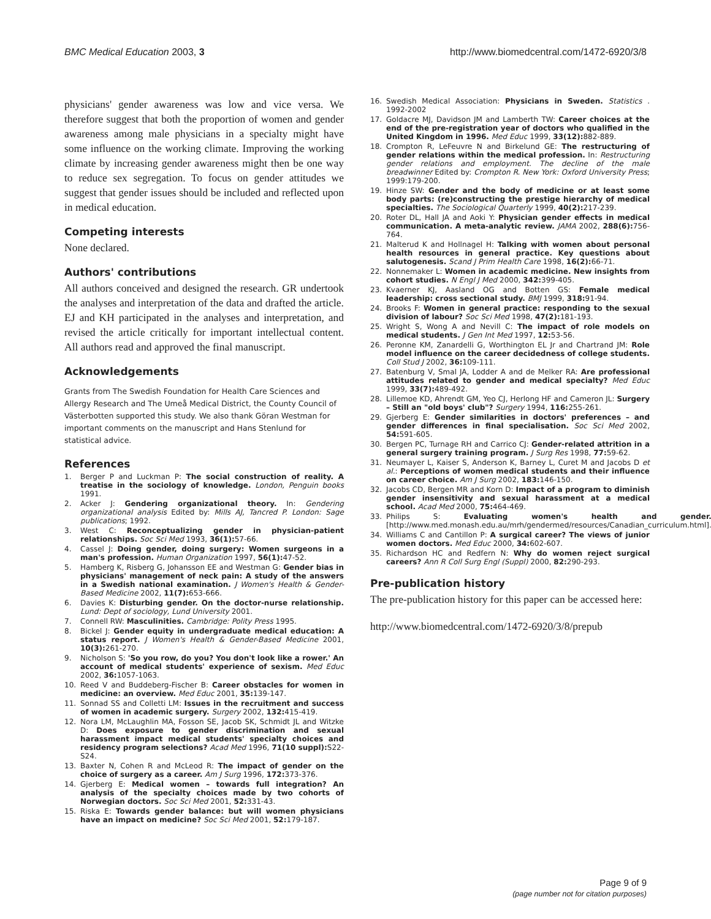BMC Medical Education 2003, 3 http://www.biomedcentral.com/1472-6920/3/8
physicians' gender awareness was low and vice versa. We therefore suggest that both the proportion of women and gender awareness among male physicians in a specialty might have some influence on the working climate. Improving the working climate by increasing gender awareness might then be one way to reduce sex segregation. To focus on gender attitudes we suggest that gender issues should be included and reflected upon in medical education.
Competing interests
None declared.
Authors' contributions
All authors conceived and designed the research. GR undertook the analyses and interpretation of the data and drafted the article. EJ and KH participated in the analyses and interpretation, and revised the article critically for important intellectual content. All authors read and approved the final manuscript.
Acknowledgements
Grants from The Swedish Foundation for Health Care Sciences and Allergy Research and The Umeå Medical District, the County Council of Västerbotten supported this study. We also thank Göran Westman for important comments on the manuscript and Hans Stenlund for statistical advice.
References
1. Berger P and Luckman P: The social construction of reality. A treatise in the sociology of knowledge. London, Penguin books 1991.
2. Acker J: Gendering organizational theory. In: Gendering organizational analysis Edited by: Mills AJ, Tancred P. London: Sage publications; 1992.
3. West C: Reconceptualizing gender in physician-patient relationships. Soc Sci Med 1993, 36(1): 57-66.
4. Cassel J: Doing gender, doing surgery: Women surgeons in a man's profession. Human Organization 1997, 56(1): 47-52.
5. Hamberg K, Risberg G, Johansson EE and Westman G: Gender bias in physicians' management of neck pain: A study of the answers in a Swedish national examination. J Women's Health & Gender-Based Medicine 2002, 11(7): 653-666.
6. Davies K: Disturbing gender. On the doctor-nurse relationship. Lund: Dept of sociology, Lund University 2001.
7. Connell RW: Masculinities. Cambridge: Polity Press 1995.
8. Bickel J: Gender equity in undergraduate medical education: A status report. J Women's Health & Gender-Based Medicine 2001, 10(3): 261-270.
9. Nicholson S: 'So you row, do you? You don't look like a rower.' An account of medical students' experience of sexism. Med Educ 2002, 36: 1057-1063.
10. Reed V and Buddeberg-Fischer B: Career obstacles for women in medicine: an overview. Med Educ 2001, 35: 139-147.
11. Sonnad SS and Colletti LM: Issues in the recruitment and success of women in academic surgery. Surgery 2002, 132: 415-419.
12. Nora LM, McLaughlin MA, Fosson SE, Jacob SK, Schmidt JL and Witzke D: Does exposure to gender discrimination and sexual harassment impact medical students' specialty choices and residency program selections? Acad Med 1996, 71(10 suppl): S22-S24.
13. Baxter N, Cohen R and McLeod R: The impact of gender on the choice of surgery as a career. Am J Surg 1996, 172: 373-376.
14. Gjerberg E: Medical women – towards full integration? An analysis of the specialty choices made by two cohorts of Norwegian doctors. Soc Sci Med 2001, 52: 331-43.
15. Riska E: Towards gender balance: but will women physicians have an impact on medicine? Soc Sci Med 2001, 52: 179-187.
16. Swedish Medical Association: Physicians in Sweden. Statistics . 1992-2002
17. Goldacre MJ, Davidson JM and Lamberth TW: Career choices at the end of the pre-registration year of doctors who qualified in the United Kingdom in 1996. Med Educ 1999, 33(12): 882-889.
18. Crompton R, LeFeuvre N and Birkelund GE: The restructuring of gender relations within the medical profession. In: Restructuring gender relations and employment. The decline of the male breadwinner Edited by: Crompton R. New York: Oxford University Press; 1999:179-200.
19. Hinze SW: Gender and the body of medicine or at least some body parts: (re)constructing the prestige hierarchy of medical specialties. The Sociological Quarterly 1999, 40(2): 217-239.
20. Roter DL, Hall JA and Aoki Y: Physician gender effects in medical communication. A meta-analytic review. JAMA 2002, 288(6): 756-764.
21. Malterud K and Hollnagel H: Talking with women about personal health resources in general practice. Key questions about salutogenesis. Scand J Prim Health Care 1998, 16(2): 66-71.
22. Nonnemaker L: Women in academic medicine. New insights from cohort studies. N Engl J Med 2000, 342: 399-405.
23. Kvaerner KJ, Aasland OG and Botten GS: Female medical leadership: cross sectional study. BMJ 1999, 318: 91-94.
24. Brooks F: Women in general practice: responding to the sexual division of labour? Soc Sci Med 1998, 47(2): 181-193.
25. Wright S, Wong A and Nevill C: The impact of role models on medical students. J Gen Int Med 1997, 12: 53-56.
26. Peronne KM, Zanardelli G, Worthington EL Jr and Chartrand JM: Role model influence on the career decidedness of college students. Coll Stud J 2002, 36: 109-111.
27. Batenburg V, Smal JA, Lodder A and de Melker RA: Are professional attitudes related to gender and medical specialty? Med Educ 1999, 33(7): 489-492.
28. Lillemoe KD, Ahrendt GM, Yeo CJ, Herlong HF and Cameron JL: Surgery – Still an "old boys' club"? Surgery 1994, 116: 255-261.
29. Gjerberg E: Gender similarities in doctors' preferences – and gender differences in final specialisation. Soc Sci Med 2002, 54: 591-605.
30. Bergen PC, Turnage RH and Carrico CJ: Gender-related attrition in a general surgery training program. J Surg Res 1998, 77: 59-62.
31. Neumayer L, Kaiser S, Anderson K, Barney L, Curet M and Jacobs D et al.: Perceptions of women medical students and their influence on career choice. Am J Surg 2002, 183: 146-150.
32. Jacobs CD, Bergen MR and Korn D: Impact of a program to diminish gender insensitivity and sexual harassment at a medical school. Acad Med 2000, 75: 464-469.
33. Philips S: Evaluating women's health and gender. [http://www.med.monash.edu.au/mrh/gendermed/resources/Canadian_curriculum.html].
34. Williams C and Cantillon P: A surgical career? The views of junior women doctors. Med Educ 2000, 34: 602-607.
35. Richardson HC and Redfern N: Why do women reject surgical careers? Ann R Coll Surg Engl (Suppl) 2000, 82: 290-293.
Pre-publication history
The pre-publication history for this paper can be accessed here:
http://www.biomedcentral.com/1472-6920/3/8/prepub
Page 9 of 9
(page number not for citation purposes)